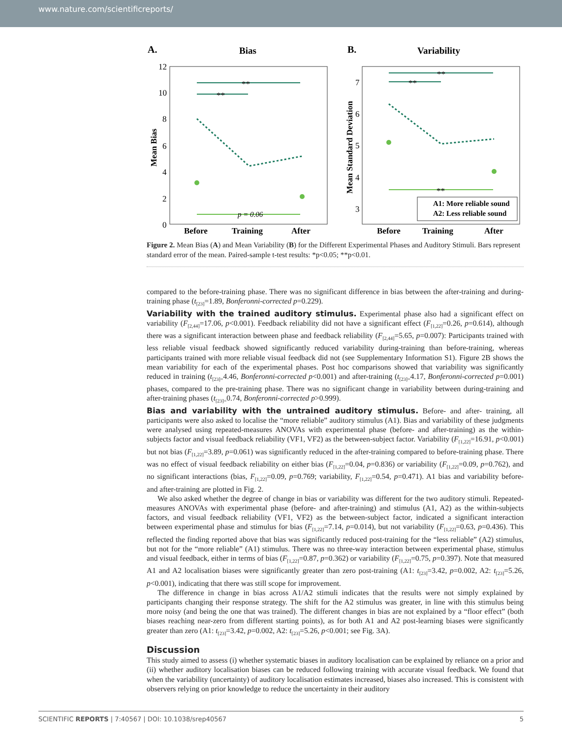www.nature.com/scientificreports/
A.
Bias
12
10
8
6
4
2
0
Mean Bias
**
**
p = 0.06
Before
Training
After
B.
Variability
7
6
5
4
3
Mean Standard Deviation
**
**
**
A1: More reliable sound
A2: Less reliable sound
Before
Training
After
Figure 2. Mean Bias (A) and Mean Variability (B) for the Different Experimental Phases and Auditory Stimuli. Bars represent standard error of the mean. Paired-sample t-test results: *p<0.05; **p<0.01.
compared to the before-training phase. There was no significant difference in bias between the after-training and during-training phase (t<sub>[23]</sub>=1.89, Bonferonni-corrected p=0.229).
Variability with the trained auditory stimulus.
Experimental phase also had a significant effect on variability (F<sub>[2,44]</sub>=17.06, p<0.001). Feedback reliability did not have a significant effect (F<sub>[1,22]</sub>=0.26, p=0.614), although there was a significant interaction between phase and feedback reliability (F<sub>[2,44]</sub>=5.65, p=0.007): Participants trained with less reliable visual feedback showed significantly reduced variability during-training than before-training, whereas participants trained with more reliable visual feedback did not (see Supplementary Information S1). Figure 2B shows the mean variability for each of the experimental phases. Post hoc comparisons showed that variability was significantly reduced in training (t<sub>[23]=</sub>4.46, Bonferonni-corrected p<0.001) and after-training (t<sub>[23]=</sub>4.17, Bonferonni-corrected p=0.001) phases, compared to the pre-training phase. There was no significant change in variability between during-training and after-training phases (t<sub>[23]=</sub>0.74, Bonferonni-corrected p>0.999).
Bias and variability with the untrained auditory stimulus.
Before- and after- training, all participants were also asked to localise the “more reliable” auditory stimulus (A1). Bias and variability of these judgments were analysed using repeated-measures ANOVAs with experimental phase (before- and after-training) as the within-subjects factor and visual feedback reliability (VF1, VF2) as the between-subject factor. Variability (F<sub>[1,22]</sub>=16.91, p<0.001) but not bias (F<sub>[1,22]</sub>=3.89, p=0.061) was significantly reduced in the after-training compared to before-training phase. There was no effect of visual feedback reliability on either bias (F<sub>[1,22]</sub>=0.04, p=0.836) or variability (F<sub>[1,22]</sub>=0.09, p=0.762), and no significant interactions (bias, F<sub>[1,22]</sub>=0.09, p=0.769; variability, F<sub>[1,22]</sub>=0.54, p=0.471). A1 bias and variability before- and after-training are plotted in Fig. 2.
We also asked whether the degree of change in bias or variability was different for the two auditory stimuli. Repeated-measures ANOVAs with experimental phase (before- and after-training) and stimulus (A1, A2) as the within-subjects factors, and visual feedback reliability (VF1, VF2) as the between-subject factor, indicated a significant interaction between experimental phase and stimulus for bias (F<sub>[1,22]</sub>=7.14, p=0.014), but not variability (F<sub>[1,22]</sub>=0.63, p=0.436). This reflected the finding reported above that bias was significantly reduced post-training for the “less reliable” (A2) stimulus, but not for the “more reliable” (A1) stimulus. There was no three-way interaction between experimental phase, stimulus and visual feedback, either in terms of bias (F<sub>[1,22]</sub>=0.87, p=0.362) or variability (F<sub>[1,22]</sub>=0.75, p=0.397). Note that measured A1 and A2 localisation biases were significantly greater than zero post-training (A1: t<sub>[23]</sub>=3.42, p=0.002, A2: t<sub>[23]</sub>=5.26, p<0.001), indicating that there was still scope for improvement.
The difference in change in bias across A1/A2 stimuli indicates that the results were not simply explained by participants changing their response strategy. The shift for the A2 stimulus was greater, in line with this stimulus being more noisy (and being the one that was trained). The different changes in bias are not explained by a “floor effect” (both biases reaching near-zero from different starting points), as for both A1 and A2 post-learning biases were significantly greater than zero (A1: t<sub>[23]</sub>=3.42, p=0.002, A2: t<sub>[23]</sub>=5.26, p<0.001; see Fig. 3A).
Discussion
This study aimed to assess (i) whether systematic biases in auditory localisation can be explained by reliance on a prior and (ii) whether auditory localisation biases can be reduced following training with accurate visual feedback. We found that when the variability (uncertainty) of auditory localisation estimates increased, biases also increased. This is consistent with observers relying on prior knowledge to reduce the uncertainty in their auditory
SCIENTIFIC REPORTS | 7:40567 | DOI: 10.1038/srep40567 5